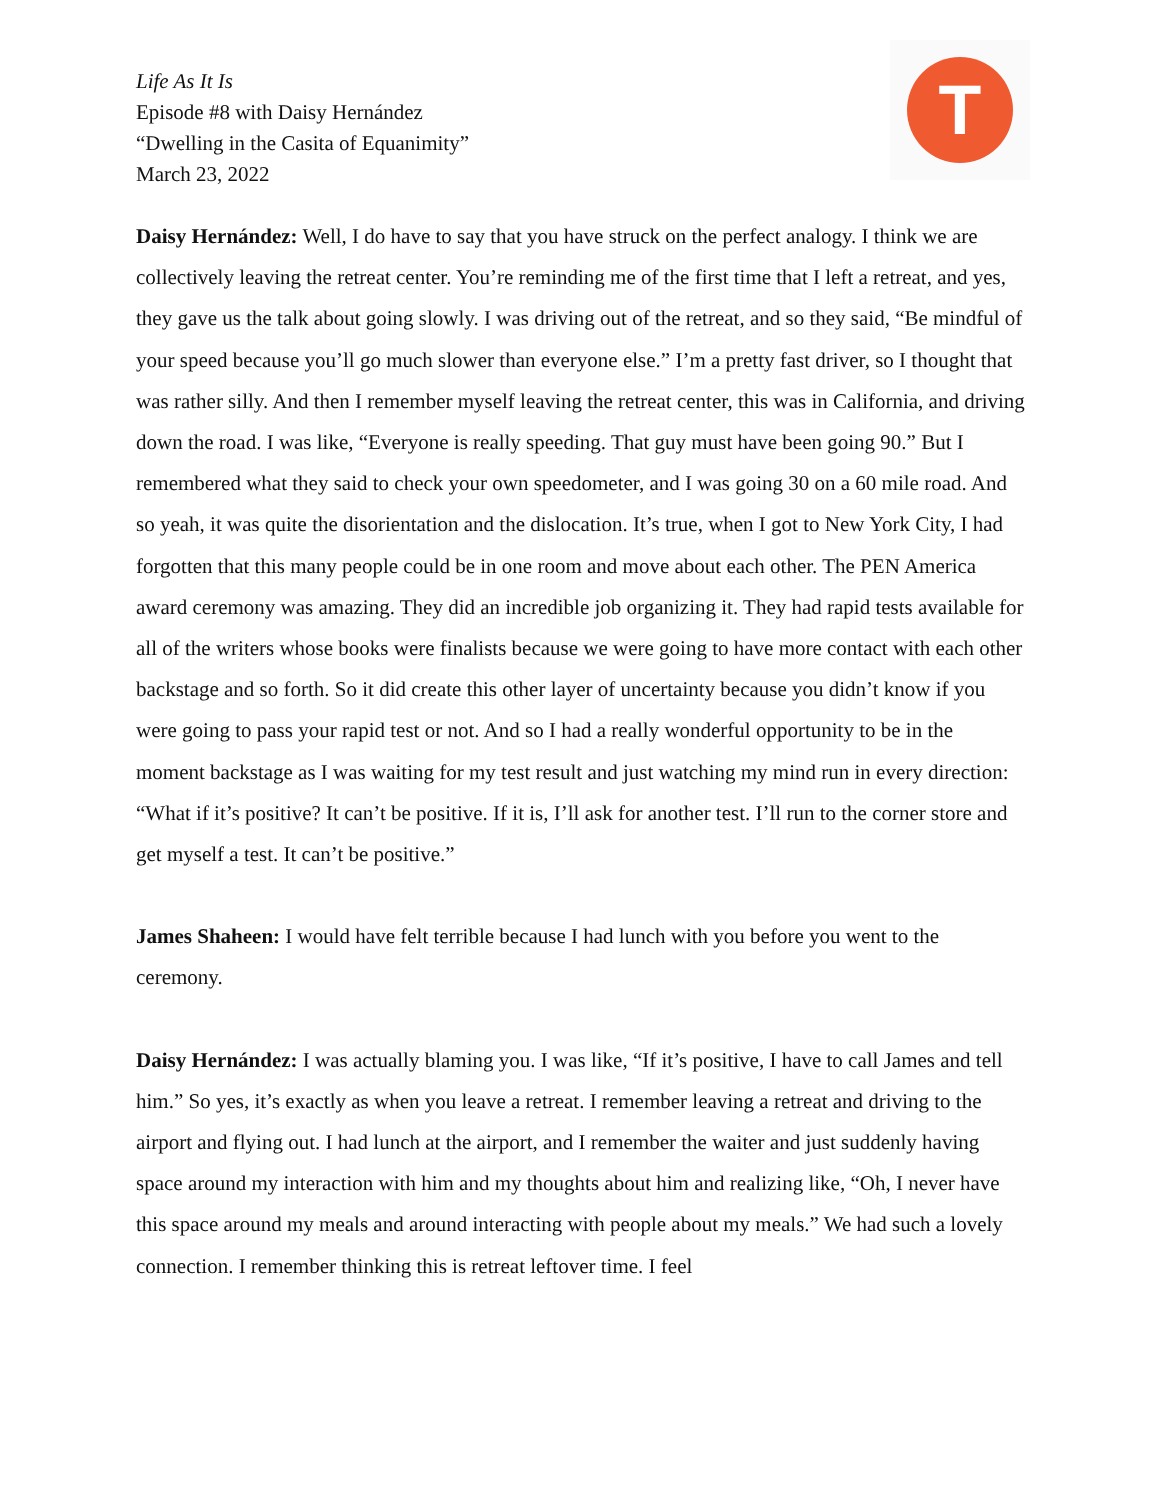Life As It Is
Episode #8 with Daisy Hernández
“Dwelling in the Casita of Equanimity”
March 23, 2022
T
Daisy Hernández: Well, I do have to say that you have struck on the perfect analogy. I think we are collectively leaving the retreat center. You’re reminding me of the first time that I left a retreat, and yes, they gave us the talk about going slowly. I was driving out of the retreat, and so they said, “Be mindful of your speed because you’ll go much slower than everyone else.” I’m a pretty fast driver, so I thought that was rather silly. And then I remember myself leaving the retreat center, this was in California, and driving down the road. I was like, “Everyone is really speeding. That guy must have been going 90.” But I remembered what they said to check your own speedometer, and I was going 30 on a 60 mile road. And so yeah, it was quite the disorientation and the dislocation. It’s true, when I got to New York City, I had forgotten that this many people could be in one room and move about each other. The PEN America award ceremony was amazing. They did an incredible job organizing it. They had rapid tests available for all of the writers whose books were finalists because we were going to have more contact with each other backstage and so forth. So it did create this other layer of uncertainty because you didn’t know if you were going to pass your rapid test or not. And so I had a really wonderful opportunity to be in the moment backstage as I was waiting for my test result and just watching my mind run in every direction: “What if it’s positive? It can’t be positive. If it is, I’ll ask for another test. I’ll run to the corner store and get myself a test. It can’t be positive.”
James Shaheen: I would have felt terrible because I had lunch with you before you went to the ceremony.
Daisy Hernández: I was actually blaming you. I was like, “If it’s positive, I have to call James and tell him.” So yes, it’s exactly as when you leave a retreat. I remember leaving a retreat and driving to the airport and flying out. I had lunch at the airport, and I remember the waiter and just suddenly having space around my interaction with him and my thoughts about him and realizing like, “Oh, I never have this space around my meals and around interacting with people about my meals.” We had such a lovely connection. I remember thinking this is retreat leftover time. I feel